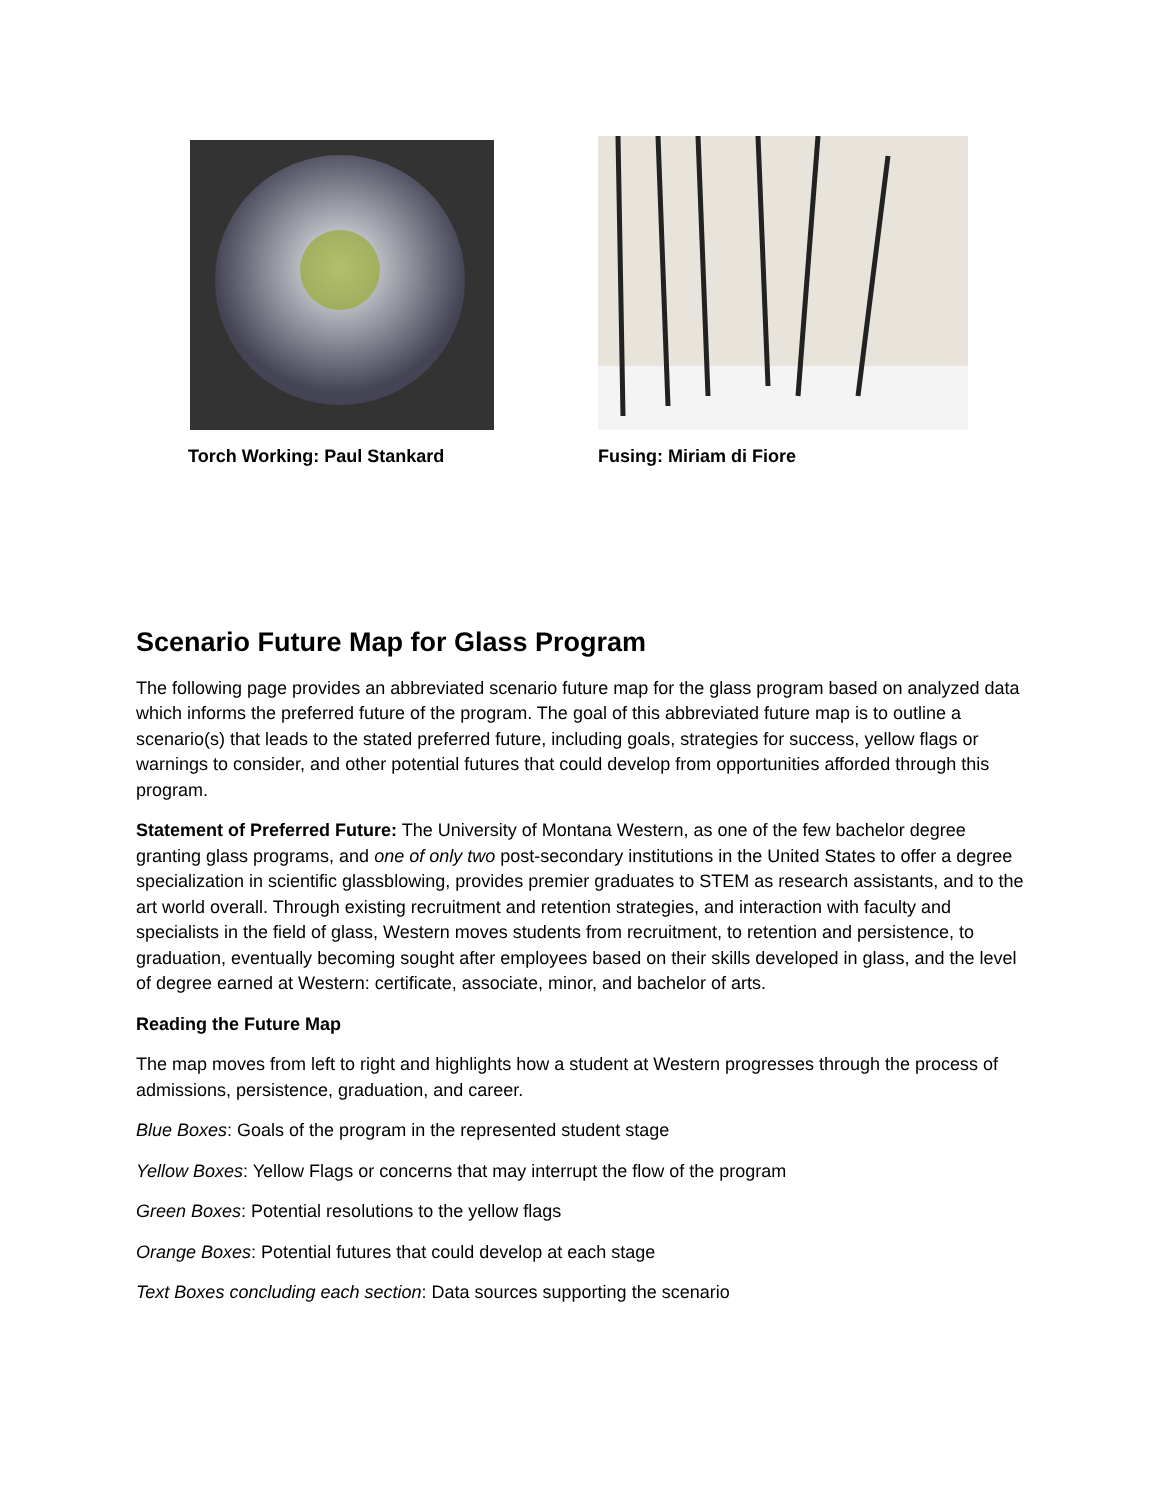Torch Working: Paul Stankard Fusing: Miriam di Fiore
Scenario Future Map for Glass Program
The following page provides an abbreviated scenario future map for the glass program based on analyzed data which informs the preferred future of the program. The goal of this abbreviated future map is to outline a scenario(s) that leads to the stated preferred future, including goals, strategies for success, yellow flags or warnings to consider, and other potential futures that could develop from opportunities afforded through this program.
Statement of Preferred Future: The University of Montana Western, as one of the few bachelor degree granting glass programs, and one of only two post-secondary institutions in the United States to offer a degree specialization in scientific glassblowing, provides premier graduates to STEM as research assistants, and to the art world overall. Through existing recruitment and retention strategies, and interaction with faculty and specialists in the field of glass, Western moves students from recruitment, to retention and persistence, to graduation, eventually becoming sought after employees based on their skills developed in glass, and the level of degree earned at Western: certificate, associate, minor, and bachelor of arts.
Reading the Future Map
The map moves from left to right and highlights how a student at Western progresses through the process of admissions, persistence, graduation, and career.
Blue Boxes: Goals of the program in the represented student stage
Yellow Boxes: Yellow Flags or concerns that may interrupt the flow of the program
Green Boxes: Potential resolutions to the yellow flags
Orange Boxes: Potential futures that could develop at each stage
Text Boxes concluding each section: Data sources supporting the scenario